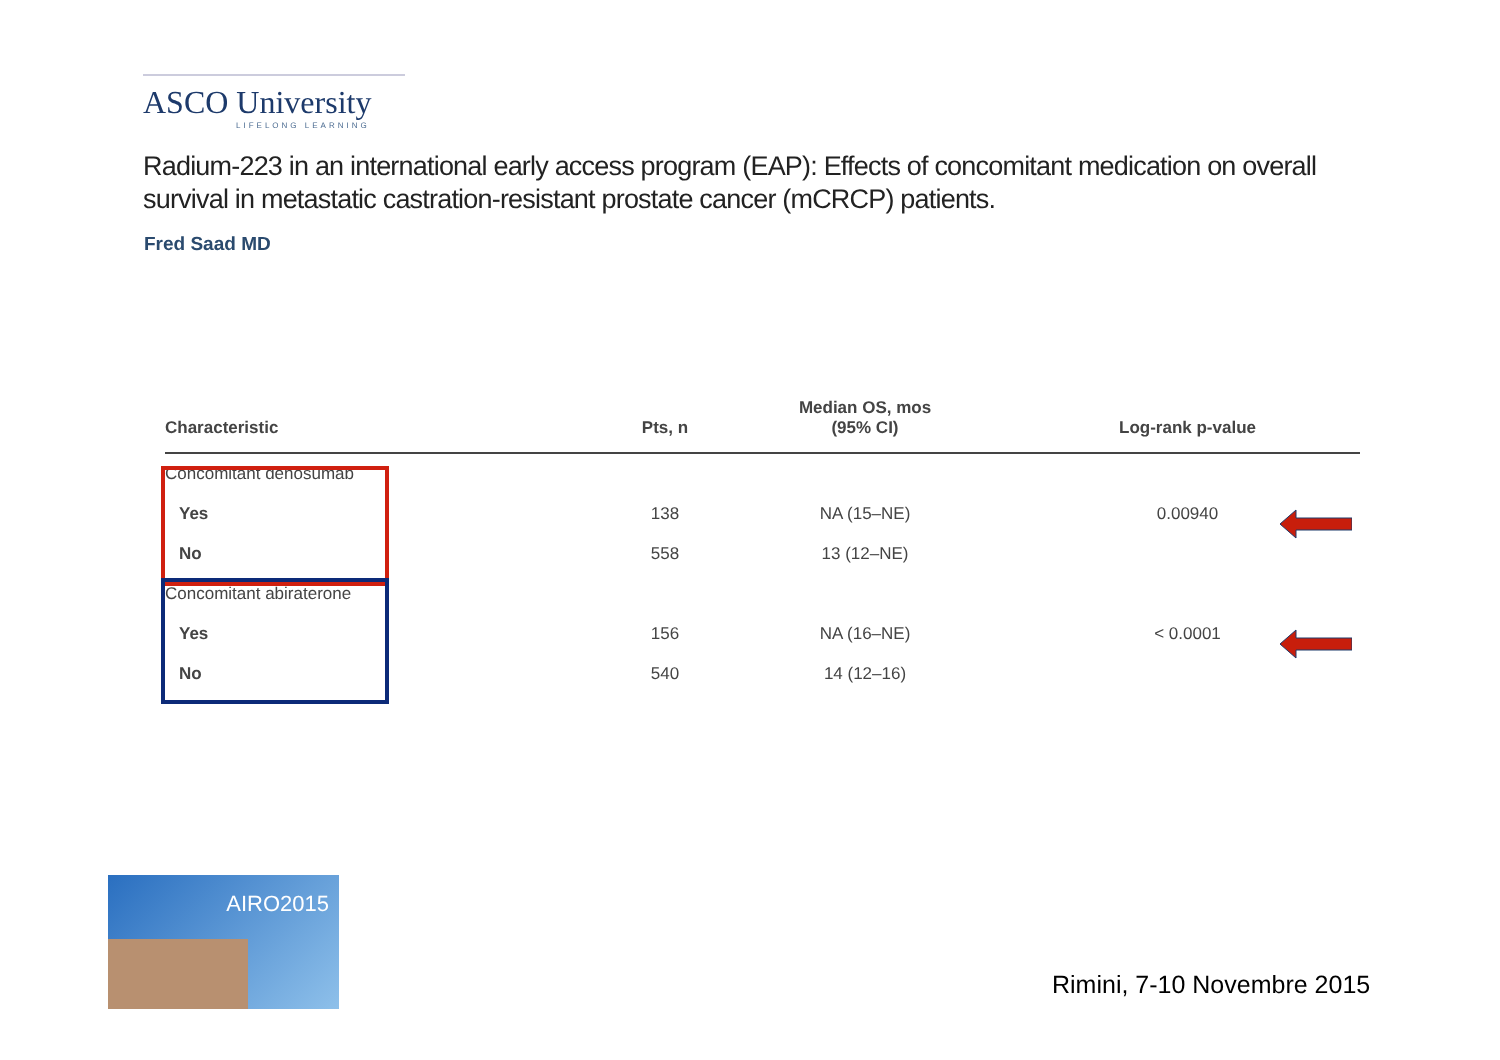ASCO University
LIFELONG LEARNING
Radium-223 in an international early access program (EAP): Effects of concomitant medication on overall survival in metastatic castration-resistant prostate cancer (mCRCP) patients.
Fred Saad MD
| Characteristic | Pts, n | Median OS, mos (95% CI) | Log-rank p-value |
| --- | --- | --- | --- |
| Concomitant denosumab | | | |
| Yes | 138 | NA (15–NE) | 0.00940 |
| No | 558 | 13 (12–NE) | |
| Concomitant abiraterone | | | |
| Yes | 156 | NA (16–NE) | < 0.0001 |
| No | 540 | 14 (12–16) | |
AIRO2015
Rimini, 7-10 Novembre 2015